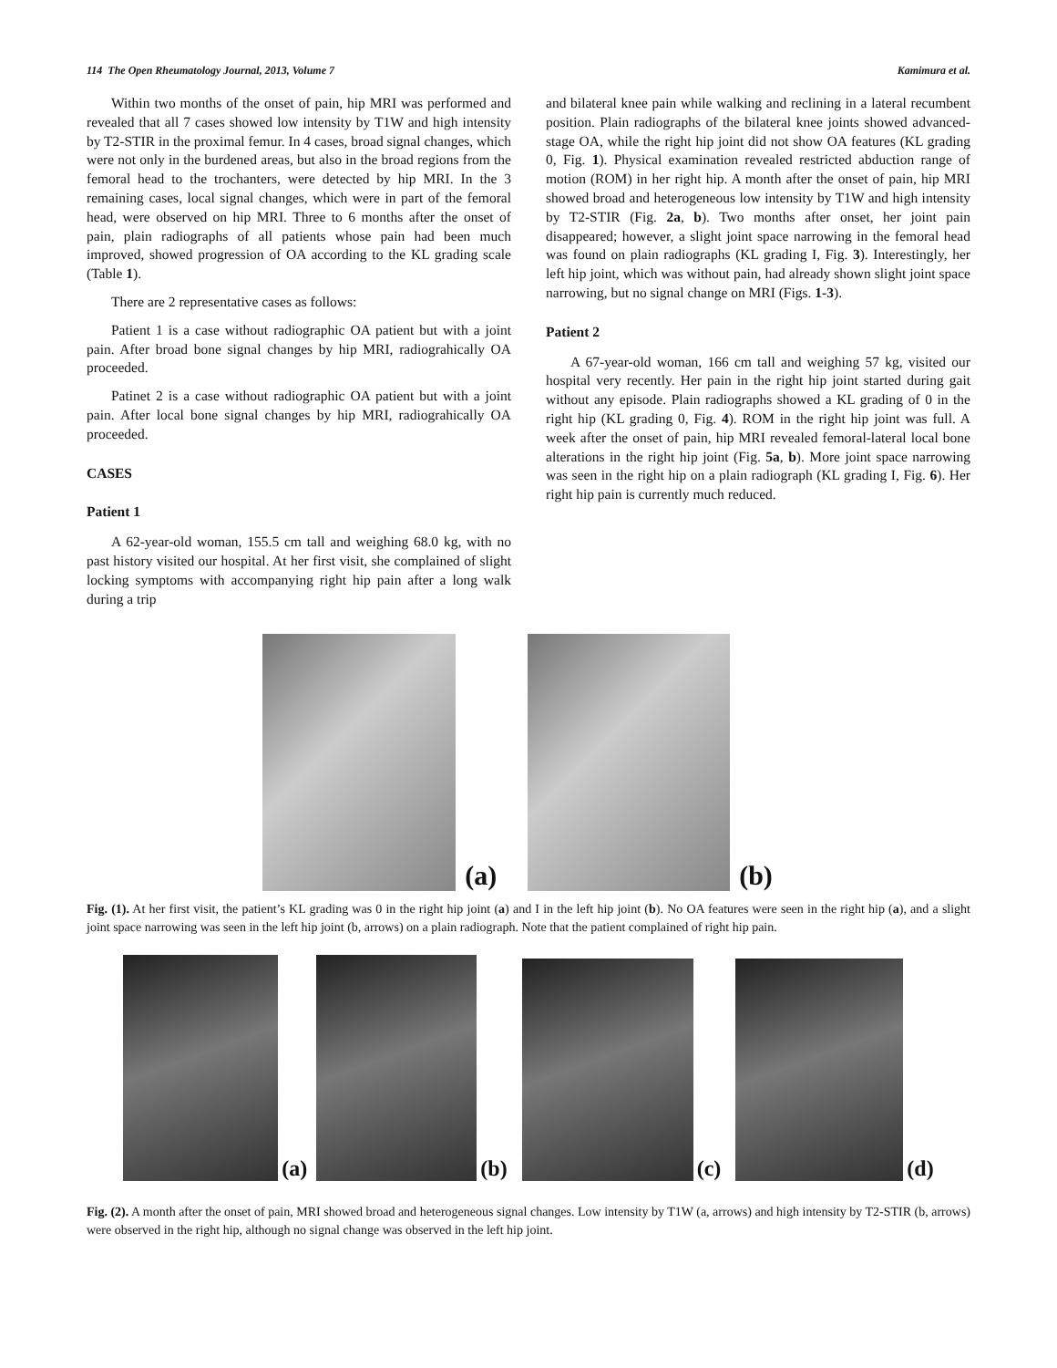114 The Open Rheumatology Journal, 2013, Volume 7 Kamimura et al.
Within two months of the onset of pain, hip MRI was performed and revealed that all 7 cases showed low intensity by T1W and high intensity by T2-STIR in the proximal femur. In 4 cases, broad signal changes, which were not only in the burdened areas, but also in the broad regions from the femoral head to the trochanters, were detected by hip MRI. In the 3 remaining cases, local signal changes, which were in part of the femoral head, were observed on hip MRI. Three to 6 months after the onset of pain, plain radiographs of all patients whose pain had been much improved, showed progression of OA according to the KL grading scale (Table 1).
There are 2 representative cases as follows:
Patient 1 is a case without radiographic OA patient but with a joint pain. After broad bone signal changes by hip MRI, radiograhically OA proceeded.
Patinet 2 is a case without radiographic OA patient but with a joint pain. After local bone signal changes by hip MRI, radiograhically OA proceeded.
CASES
Patient 1
A 62-year-old woman, 155.5 cm tall and weighing 68.0 kg, with no past history visited our hospital. At her first visit, she complained of slight locking symptoms with accompanying right hip pain after a long walk during a trip
and bilateral knee pain while walking and reclining in a lateral recumbent position. Plain radiographs of the bilateral knee joints showed advanced-stage OA, while the right hip joint did not show OA features (KL grading 0, Fig. 1). Physical examination revealed restricted abduction range of motion (ROM) in her right hip. A month after the onset of pain, hip MRI showed broad and heterogeneous low intensity by T1W and high intensity by T2-STIR (Fig. 2a, b). Two months after onset, her joint pain disappeared; however, a slight joint space narrowing in the femoral head was found on plain radiographs (KL grading I, Fig. 3). Interestingly, her left hip joint, which was without pain, had already shown slight joint space narrowing, but no signal change on MRI (Figs. 1-3).
Patient 2
A 67-year-old woman, 166 cm tall and weighing 57 kg, visited our hospital very recently. Her pain in the right hip joint started during gait without any episode. Plain radiographs showed a KL grading of 0 in the right hip (KL grading 0, Fig. 4). ROM in the right hip joint was full. A week after the onset of pain, hip MRI revealed femoral-lateral local bone alterations in the right hip joint (Fig. 5a, b). More joint space narrowing was seen in the right hip on a plain radiograph (KL grading I, Fig. 6). Her right hip pain is currently much reduced.
(a)
(b)
Fig. (1). At her first visit, the patient’s KL grading was 0 in the right hip joint (a) and I in the left hip joint (b). No OA features were seen in the right hip (a), and a slight joint space narrowing was seen in the left hip joint (b, arrows) on a plain radiograph. Note that the patient complained of right hip pain.
(a)
(b)
(c)
(d)
Fig. (2). A month after the onset of pain, MRI showed broad and heterogeneous signal changes. Low intensity by T1W (a, arrows) and high intensity by T2-STIR (b, arrows) were observed in the right hip, although no signal change was observed in the left hip joint.